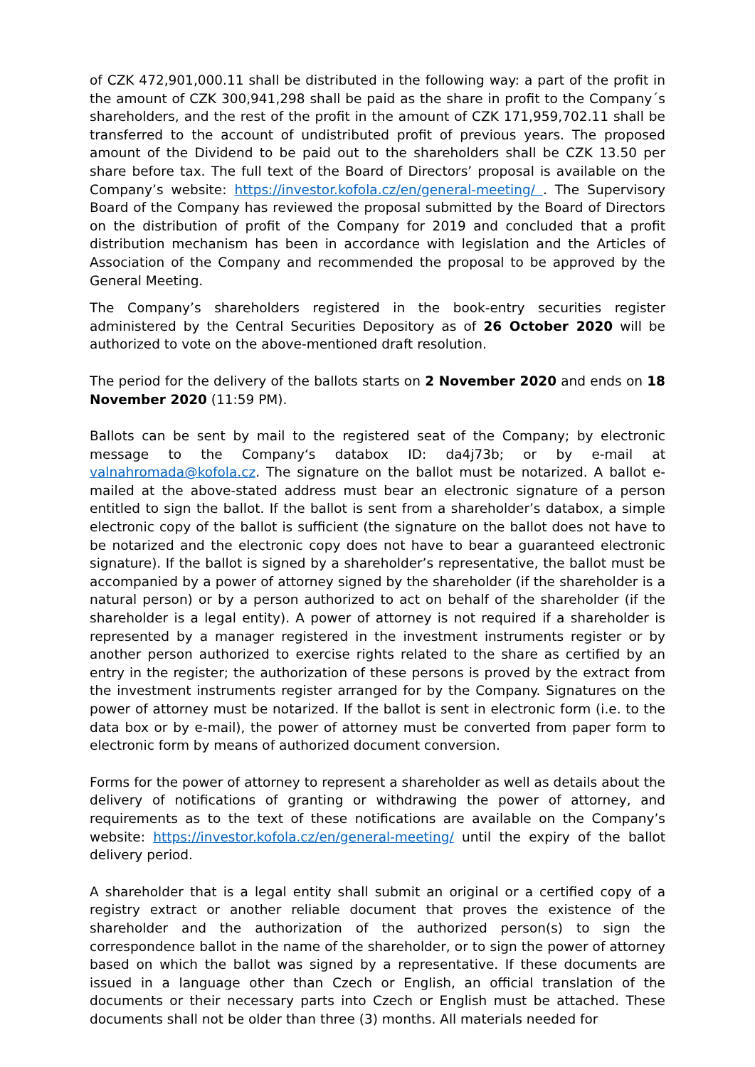of CZK 472,901,000.11 shall be distributed in the following way: a part of the profit in the amount of CZK 300,941,298 shall be paid as the share in profit to the Company´s shareholders, and the rest of the profit in the amount of CZK 171,959,702.11 shall be transferred to the account of undistributed profit of previous years. The proposed amount of the Dividend to be paid out to the shareholders shall be CZK 13.50 per share before tax. The full text of the Board of Directors’ proposal is available on the Company’s website: https://investor.kofola.cz/en/general-meeting/ . The Supervisory Board of the Company has reviewed the proposal submitted by the Board of Directors on the distribution of profit of the Company for 2019 and concluded that a profit distribution mechanism has been in accordance with legislation and the Articles of Association of the Company and recommended the proposal to be approved by the General Meeting.
The Company’s shareholders registered in the book-entry securities register administered by the Central Securities Depository as of 26 October 2020 will be authorized to vote on the above-mentioned draft resolution.
The period for the delivery of the ballots starts on 2 November 2020 and ends on 18 November 2020 (11:59 PM).
Ballots can be sent by mail to the registered seat of the Company; by electronic message to the Company‘s databox ID: da4j73b; or by e-mail at valnahromada@kofola.cz. The signature on the ballot must be notarized. A ballot e-mailed at the above-stated address must bear an electronic signature of a person entitled to sign the ballot. If the ballot is sent from a shareholder’s databox, a simple electronic copy of the ballot is sufficient (the signature on the ballot does not have to be notarized and the electronic copy does not have to bear a guaranteed electronic signature). If the ballot is signed by a shareholder’s representative, the ballot must be accompanied by a power of attorney signed by the shareholder (if the shareholder is a natural person) or by a person authorized to act on behalf of the shareholder (if the shareholder is a legal entity). A power of attorney is not required if a shareholder is represented by a manager registered in the investment instruments register or by another person authorized to exercise rights related to the share as certified by an entry in the register; the authorization of these persons is proved by the extract from the investment instruments register arranged for by the Company. Signatures on the power of attorney must be notarized. If the ballot is sent in electronic form (i.e. to the data box or by e-mail), the power of attorney must be converted from paper form to electronic form by means of authorized document conversion.
Forms for the power of attorney to represent a shareholder as well as details about the delivery of notifications of granting or withdrawing the power of attorney, and requirements as to the text of these notifications are available on the Company’s website: https://investor.kofola.cz/en/general-meeting/ until the expiry of the ballot delivery period.
A shareholder that is a legal entity shall submit an original or a certified copy of a registry extract or another reliable document that proves the existence of the shareholder and the authorization of the authorized person(s) to sign the correspondence ballot in the name of the shareholder, or to sign the power of attorney based on which the ballot was signed by a representative. If these documents are issued in a language other than Czech or English, an official translation of the documents or their necessary parts into Czech or English must be attached. These documents shall not be older than three (3) months. All materials needed for